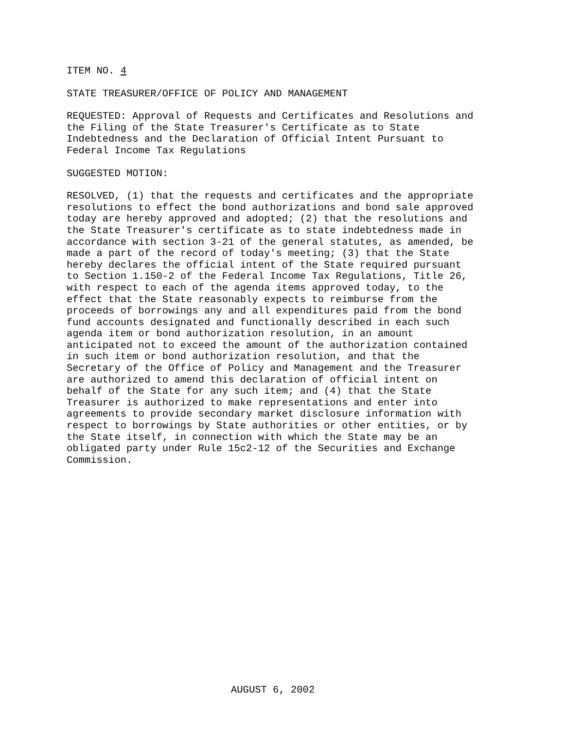ITEM NO. 4
STATE TREASURER/OFFICE OF POLICY AND MANAGEMENT
REQUESTED: Approval of Requests and Certificates and Resolutions and the Filing of the State Treasurer's Certificate as to State Indebtedness and the Declaration of Official Intent Pursuant to Federal Income Tax Regulations
SUGGESTED MOTION:
RESOLVED, (1) that the requests and certificates and the appropriate resolutions to effect the bond authorizations and bond sale approved today are hereby approved and adopted; (2) that the resolutions and the State Treasurer's certificate as to state indebtedness made in accordance with section 3-21 of the general statutes, as amended, be made a part of the record of today's meeting; (3) that the State hereby declares the official intent of the State required pursuant to Section 1.150-2 of the Federal Income Tax Regulations, Title 26, with respect to each of the agenda items approved today, to the effect that the State reasonably expects to reimburse from the proceeds of borrowings any and all expenditures paid from the bond fund accounts designated and functionally described in each such agenda item or bond authorization resolution, in an amount anticipated not to exceed the amount of the authorization contained in such item or bond authorization resolution, and that the Secretary of the Office of Policy and Management and the Treasurer are authorized to amend this declaration of official intent on behalf of the State for any such item; and (4) that the State Treasurer is authorized to make representations and enter into agreements to provide secondary market disclosure information with respect to borrowings by State authorities or other entities, or by the State itself, in connection with which the State may be an obligated party under Rule 15c2-12 of the Securities and Exchange Commission.
AUGUST 6, 2002